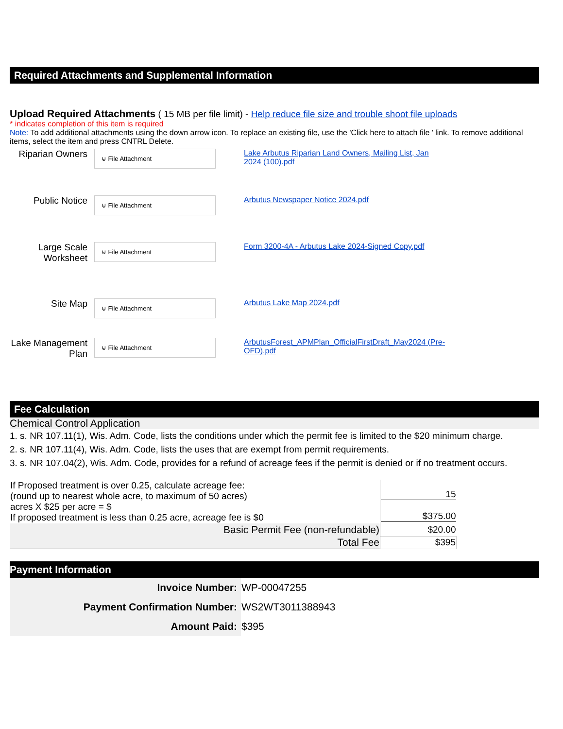Required Attachments and Supplemental Information
Upload Required Attachments ( 15 MB per file limit) - Help reduce file size and trouble shoot file uploads
* indicates completion of this item is required
Note: To add additional attachments using the down arrow icon. To replace an existing file, use the 'Click here to attach file ' link. To remove additional items, select the item and press CNTRL Delete.
Riparian Owners
⊍ File Attachment
Lake Arbutus Riparian Land Owners, Mailing List, Jan 2024 (100).pdf
Public Notice
⊍ File Attachment
Arbutus Newspaper Notice 2024.pdf
Large Scale Worksheet
⊍ File Attachment
Form 3200-4A - Arbutus Lake 2024-Signed Copy.pdf
Site Map
⊍ File Attachment
Arbutus Lake Map 2024.pdf
Lake Management Plan
⊍ File Attachment
ArbutusForest_APMPlan_OfficialFirstDraft_May2024 (Pre-OFD).pdf
Fee Calculation
Chemical Control Application
1. s. NR 107.11(1), Wis. Adm. Code, lists the conditions under which the permit fee is limited to the $20 minimum charge.
2. s. NR 107.11(4), Wis. Adm. Code, lists the uses that are exempt from permit requirements.
3. s. NR 107.04(2), Wis. Adm. Code, provides for a refund of acreage fees if the permit is denied or if no treatment occurs.
| If Proposed treatment is over 0.25, calculate acreage fee: (round up to nearest whole acre, to maximum of 50 acres) acres X $25 per acre = $ If proposed treatment is less than 0.25 acre, acreage fee is $0 | 15 $375.00 |
| Basic Permit Fee (non-refundable) | $20.00 |
| Total Fee | $395 |
Payment Information
| Invoice Number: | WP-00047255 |
| Payment Confirmation Number: | WS2WT3011388943 |
| Amount Paid: | $395 |